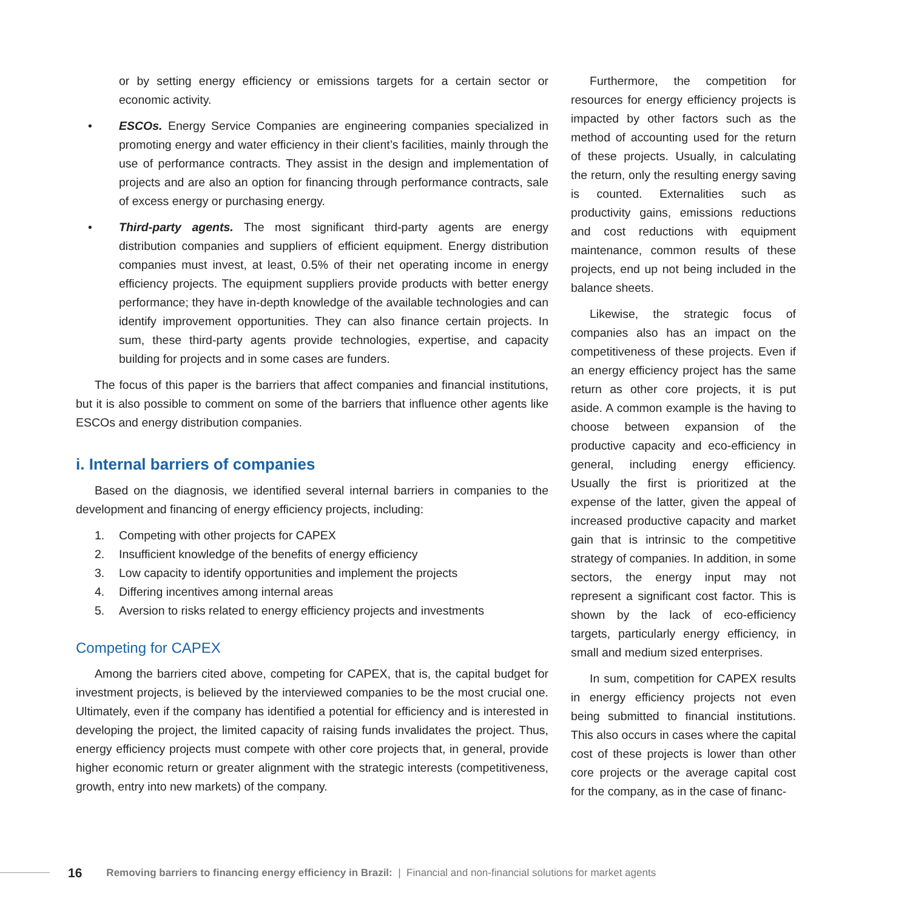or by setting energy efficiency or emissions targets for a certain sector or economic activity.
• ESCOs. Energy Service Companies are engineering companies specialized in promoting energy and water efficiency in their client’s facilities, mainly through the use of performance contracts. They assist in the design and implementation of projects and are also an option for financing through performance contracts, sale of excess energy or purchasing energy.
• Third-party agents. The most significant third-party agents are energy distribution companies and suppliers of efficient equipment. Energy distribution companies must invest, at least, 0.5% of their net operating income in energy efficiency projects. The equipment suppliers provide products with better energy performance; they have in-depth knowledge of the available technologies and can identify improvement opportunities. They can also finance certain projects. In sum, these third-party agents provide technologies, expertise, and capacity building for projects and in some cases are funders.
The focus of this paper is the barriers that affect companies and financial institutions, but it is also possible to comment on some of the barriers that influence other agents like ESCOs and energy distribution companies.
i. Internal barriers of companies
Based on the diagnosis, we identified several internal barriers in companies to the development and financing of energy efficiency projects, including:
1. Competing with other projects for CAPEX
2. Insufficient knowledge of the benefits of energy efficiency
3. Low capacity to identify opportunities and implement the projects
4. Differing incentives among internal areas
5. Aversion to risks related to energy efficiency projects and investments
Competing for CAPEX
Among the barriers cited above, competing for CAPEX, that is, the capital budget for investment projects, is believed by the interviewed companies to be the most crucial one. Ultimately, even if the company has identified a potential for efficiency and is interested in developing the project, the limited capacity of raising funds invalidates the project. Thus, energy efficiency projects must compete with other core projects that, in general, provide higher economic return or greater alignment with the strategic interests (competitiveness, growth, entry into new markets) of the company.
Furthermore, the competition for resources for energy efficiency projects is impacted by other factors such as the method of accounting used for the return of these projects. Usually, in calculating the return, only the resulting energy saving is counted. Externalities such as productivity gains, emissions reductions and cost reductions with equipment maintenance, common results of these projects, end up not being included in the balance sheets.
Likewise, the strategic focus of companies also has an impact on the competitiveness of these projects. Even if an energy efficiency project has the same return as other core projects, it is put aside. A common example is the having to choose between expansion of the productive capacity and eco-efficiency in general, including energy efficiency. Usually the first is prioritized at the expense of the latter, given the appeal of increased productive capacity and market gain that is intrinsic to the competitive strategy of companies. In addition, in some sectors, the energy input may not represent a significant cost factor. This is shown by the lack of eco-efficiency targets, particularly energy efficiency, in small and medium sized enterprises.
In sum, competition for CAPEX results in energy efficiency projects not even being submitted to financial institutions. This also occurs in cases where the capital cost of these projects is lower than other core projects or the average capital cost for the company, as in the case of financ-
16 Removing barriers to financing energy efficiency in Brazil: | Financial and non-financial solutions for market agents